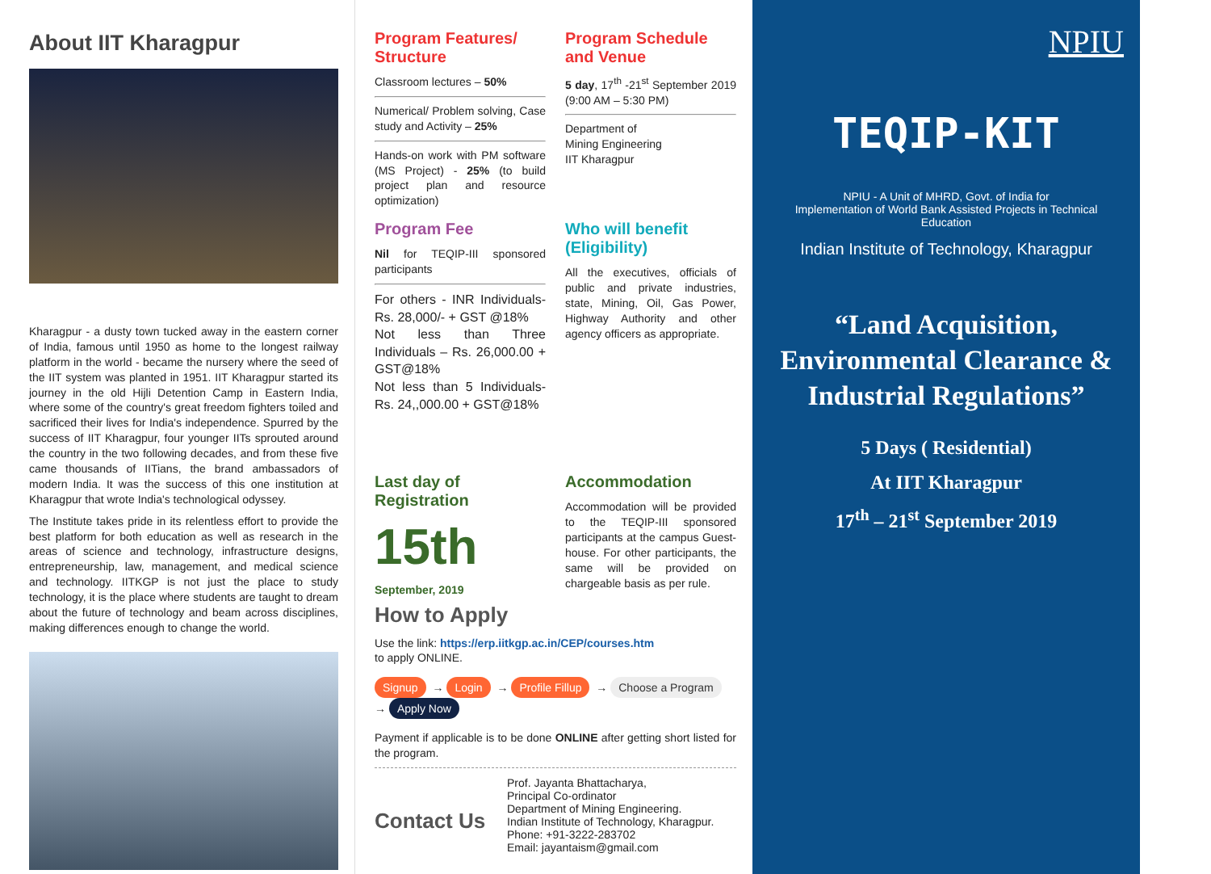About IIT Kharagpur
Kharagpur - a dusty town tucked away in the eastern corner of India, famous until 1950 as home to the longest railway platform in the world - became the nursery where the seed of the IIT system was planted in 1951. IIT Kharagpur started its journey in the old Hijli Detention Camp in Eastern India, where some of the country's great freedom fighters toiled and sacrificed their lives for India's independence. Spurred by the success of IIT Kharagpur, four younger IITs sprouted around the country in the two following decades, and from these five came thousands of IITians, the brand ambassadors of modern India. It was the success of this one institution at Kharagpur that wrote India's technological odyssey.
The Institute takes pride in its relentless effort to provide the best platform for both education as well as research in the areas of science and technology, infrastructure designs, entrepreneurship, law, management, and medical science and technology. IITKGP is not just the place to study technology, it is the place where students are taught to dream about the future of technology and beam across disciplines, making differences enough to change the world.
Program Features/ Structure
Classroom lectures – 50%
Numerical/ Problem solving, Case study and Activity – 25%
Hands-on work with PM software (MS Project) - 25% (to build project plan and resource optimization)
Program Schedule and Venue
5 day, 17<sup>th</sup> -21<sup>st</sup> September 2019 (9:00 AM – 5:30 PM)
Department of
Mining Engineering
IIT Kharagpur
Program Fee
Nil for TEQIP-III sponsored participants
For others - INR Individuals- Rs. 28,000/- + GST @18%
Not less than Three Individuals – Rs. 26,000.00 + GST@18%
Not less than 5 Individuals-Rs. 24,,000.00 + GST@18%
Who will benefit (Eligibility)
All the executives, officials of public and private industries, state, Mining, Oil, Gas Power, Highway Authority and other agency officers as appropriate.
Last day of Registration
15th
September, 2019
Accommodation
Accommodation will be provided to the TEQIP-III sponsored participants at the campus Guest-house. For other participants, the same will be provided on chargeable basis as per rule.
How to Apply
Use the link: https://erp.iitkgp.ac.in/CEP/courses.htm
to apply ONLINE.
Signup → Login → Profile Fillup → Choose a Program → Apply Now
Payment if applicable is to be done ONLINE after getting short listed for the program.
Contact Us
Prof. Jayanta Bhattacharya,
Principal Co-ordinator
Department of Mining Engineering.
Indian Institute of Technology, Kharagpur.
Phone: +91-3222-283702
Email: jayantaism@gmail.com
NPIU
TEQIP-KIT
NPIU - A Unit of MHRD, Govt. of India for
Implementation of World Bank Assisted Projects in Technical Education
Indian Institute of Technology, Kharagpur
“Land Acquisition, Environmental Clearance & Industrial Regulations”
5 Days ( Residential)
At IIT Kharagpur
17<sup>th</sup> – 21<sup>st</sup> September 2019